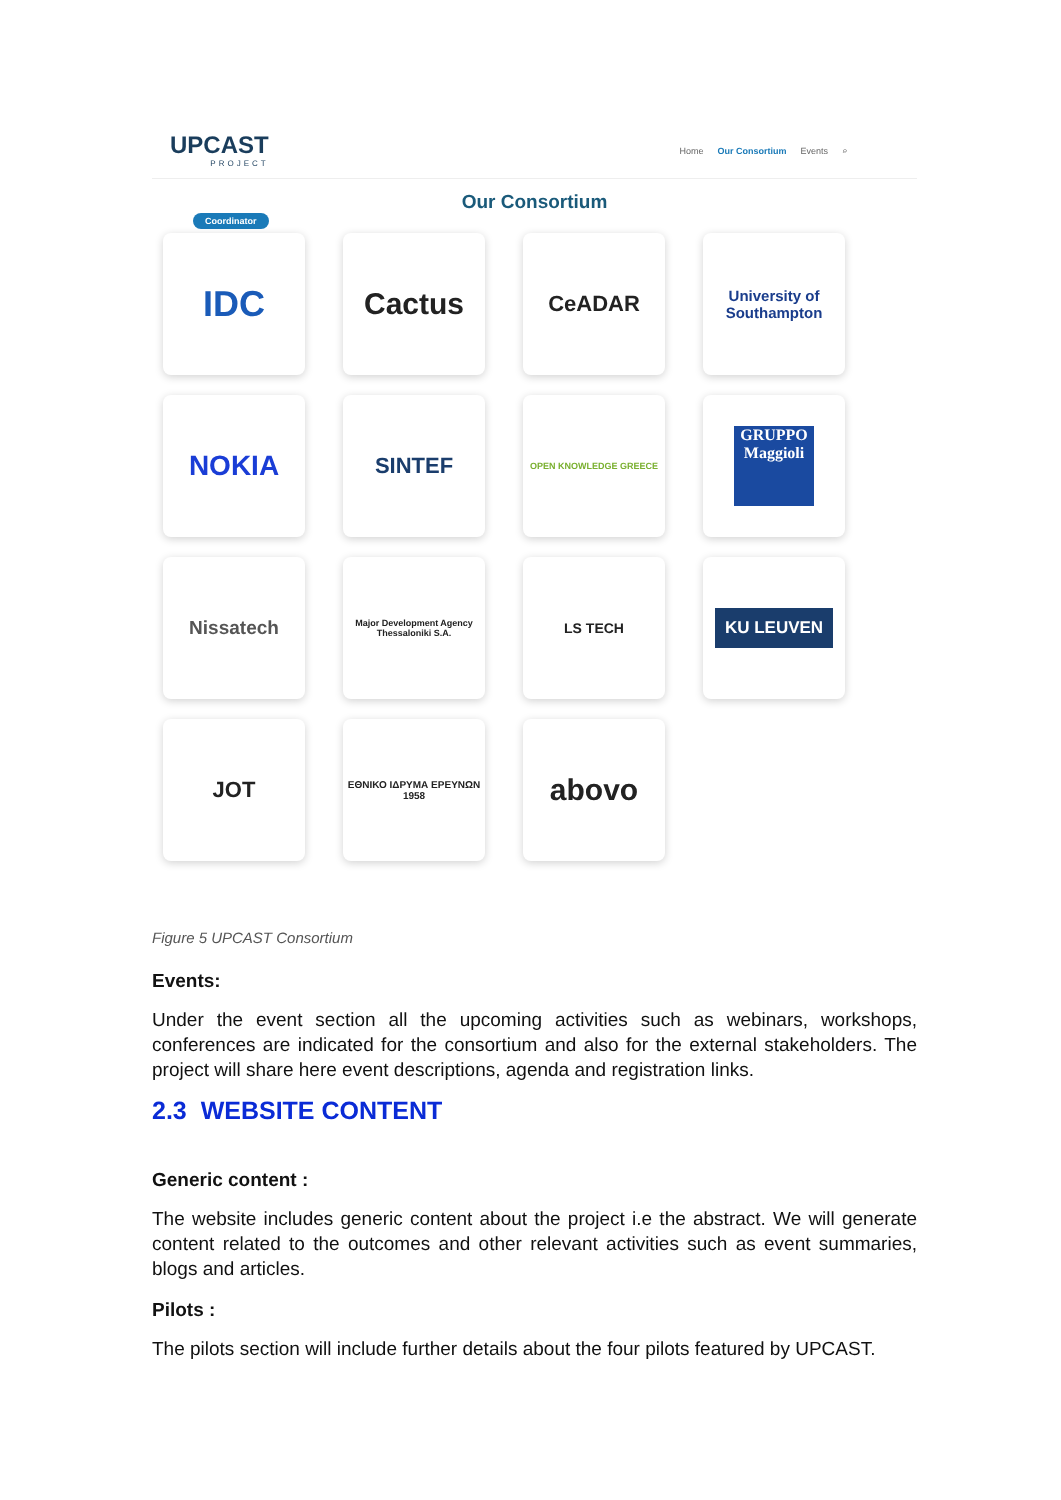UPCAST
PROJECT
Home Our Consortium Events ⌕
Our Consortium
Coordinator
IDC
Cactus
CeADAR
University of Southampton
NOKIA
SINTEF
OPEN KNOWLEDGE GREECE
GRUPPO
Maggioli
Nissatech
Major Development Agency Thessaloniki S.A.
LS TECH
KU LEUVEN
JOT
ΕΘΝΙΚΟ ΙΔΡΥΜΑ ΕΡΕΥΝΩΝ 1958
abovo
Figure 5 UPCAST Consortium
Events:
Under the event section all the upcoming activities such as webinars, workshops, conferences are indicated for the consortium and also for the external stakeholders. The project will share here event descriptions, agenda and registration links.
2.3 WEBSITE CONTENT
Generic content :
The website includes generic content about the project i.e the abstract. We will generate content related to the outcomes and other relevant activities such as event summaries, blogs and articles.
Pilots :
The pilots section will include further details about the four pilots featured by UPCAST.